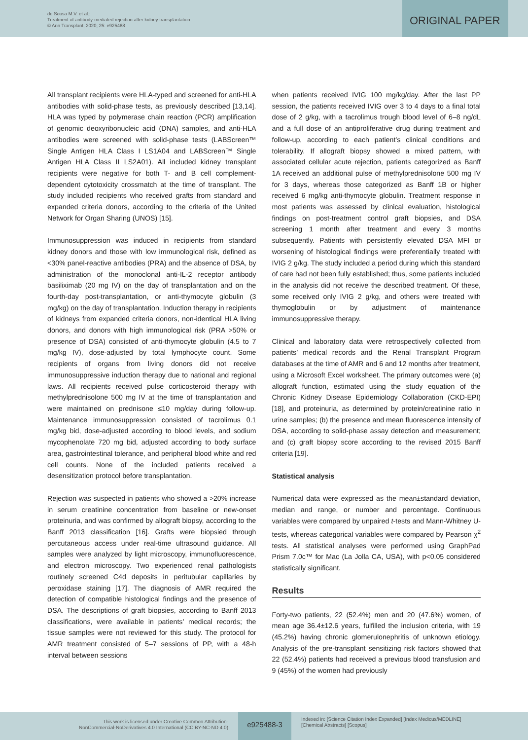de Sousa M.V. et al.:
Treatment of antibody-mediated rejection after kidney transplantation
© Ann Transplant, 2020; 25: e925488
ORIGINAL PAPER
All transplant recipients were HLA-typed and screened for anti-HLA antibodies with solid-phase tests, as previously described [13,14]. HLA was typed by polymerase chain reaction (PCR) amplification of genomic deoxyribonucleic acid (DNA) samples, and anti-HLA antibodies were screened with solid-phase tests (LABScreen™ Single Antigen HLA Class I LS1A04 and LABScreen™ Single Antigen HLA Class II LS2A01). All included kidney transplant recipients were negative for both T- and B cell complement-dependent cytotoxicity crossmatch at the time of transplant. The study included recipients who received grafts from standard and expanded criteria donors, according to the criteria of the United Network for Organ Sharing (UNOS) [15].
Immunosuppression was induced in recipients from standard kidney donors and those with low immunological risk, defined as <30% panel-reactive antibodies (PRA) and the absence of DSA, by administration of the monoclonal anti-IL-2 receptor antibody basiliximab (20 mg IV) on the day of transplantation and on the fourth-day post-transplantation, or anti-thymocyte globulin (3 mg/kg) on the day of transplantation. Induction therapy in recipients of kidneys from expanded criteria donors, non-identical HLA living donors, and donors with high immunological risk (PRA >50% or presence of DSA) consisted of anti-thymocyte globulin (4.5 to 7 mg/kg IV), dose-adjusted by total lymphocyte count. Some recipients of organs from living donors did not receive immunosuppressive induction therapy due to national and regional laws. All recipients received pulse corticosteroid therapy with methylprednisolone 500 mg IV at the time of transplantation and were maintained on prednisone ≤10 mg/day during follow-up. Maintenance immunosuppression consisted of tacrolimus 0.1 mg/kg bid, dose-adjusted according to blood levels, and sodium mycophenolate 720 mg bid, adjusted according to body surface area, gastrointestinal tolerance, and peripheral blood white and red cell counts. None of the included patients received a desensitization protocol before transplantation.
Rejection was suspected in patients who showed a >20% increase in serum creatinine concentration from baseline or new-onset proteinuria, and was confirmed by allograft biopsy, according to the Banff 2013 classification [16]. Grafts were biopsied through percutaneous access under real-time ultrasound guidance. All samples were analyzed by light microscopy, immunofluorescence, and electron microscopy. Two experienced renal pathologists routinely screened C4d deposits in peritubular capillaries by peroxidase staining [17]. The diagnosis of AMR required the detection of compatible histological findings and the presence of DSA. The descriptions of graft biopsies, according to Banff 2013 classifications, were available in patients’ medical records; the tissue samples were not reviewed for this study. The protocol for AMR treatment consisted of 5–7 sessions of PP, with a 48-h interval between sessions
when patients received IVIG 100 mg/kg/day. After the last PP session, the patients received IVIG over 3 to 4 days to a final total dose of 2 g/kg, with a tacrolimus trough blood level of 6–8 ng/dL and a full dose of an antiproliferative drug during treatment and follow-up, according to each patient’s clinical conditions and tolerability. If allograft biopsy showed a mixed pattern, with associated cellular acute rejection, patients categorized as Banff 1A received an additional pulse of methylprednisolone 500 mg IV for 3 days, whereas those categorized as Banff 1B or higher received 6 mg/kg anti-thymocyte globulin. Treatment response in most patients was assessed by clinical evaluation, histological findings on post-treatment control graft biopsies, and DSA screening 1 month after treatment and every 3 months subsequently. Patients with persistently elevated DSA MFI or worsening of histological findings were preferentially treated with IVIG 2 g/kg. The study included a period during which this standard of care had not been fully established; thus, some patients included in the analysis did not receive the described treatment. Of these, some received only IVIG 2 g/kg, and others were treated with thymoglobulin or by adjustment of maintenance immunosuppressive therapy.
Clinical and laboratory data were retrospectively collected from patients’ medical records and the Renal Transplant Program databases at the time of AMR and 6 and 12 months after treatment, using a Microsoft Excel worksheet. The primary outcomes were (a) allograft function, estimated using the study equation of the Chronic Kidney Disease Epidemiology Collaboration (CKD-EPI) [18], and proteinuria, as determined by protein/creatinine ratio in urine samples; (b) the presence and mean fluorescence intensity of DSA, according to solid-phase assay detection and measurement; and (c) graft biopsy score according to the revised 2015 Banff criteria [19].
Statistical analysis
Numerical data were expressed as the mean±standard deviation, median and range, or number and percentage. Continuous variables were compared by unpaired t-tests and Mann-Whitney U-tests, whereas categorical variables were compared by Pearson χ<sup>2</sup> tests. All statistical analyses were performed using GraphPad Prism 7.0c™ for Mac (La Jolla CA, USA), with p<0.05 considered statistically significant.
Results
Forty-two patients, 22 (52.4%) men and 20 (47.6%) women, of mean age 36.4±12.6 years, fulfilled the inclusion criteria, with 19 (45.2%) having chronic glomerulonephritis of unknown etiology. Analysis of the pre-transplant sensitizing risk factors showed that 22 (52.4%) patients had received a previous blood transfusion and 9 (45%) of the women had previously
This work is licensed under Creative Common Attribution-
NonCommercial-NoDerivatives 4.0 International (CC BY-NC-ND 4.0)
e925488-3
Indexed in: [Science Citation Index Expanded] [Index Medicus/MEDLINE]
[Chemical Abstracts] [Scopus]